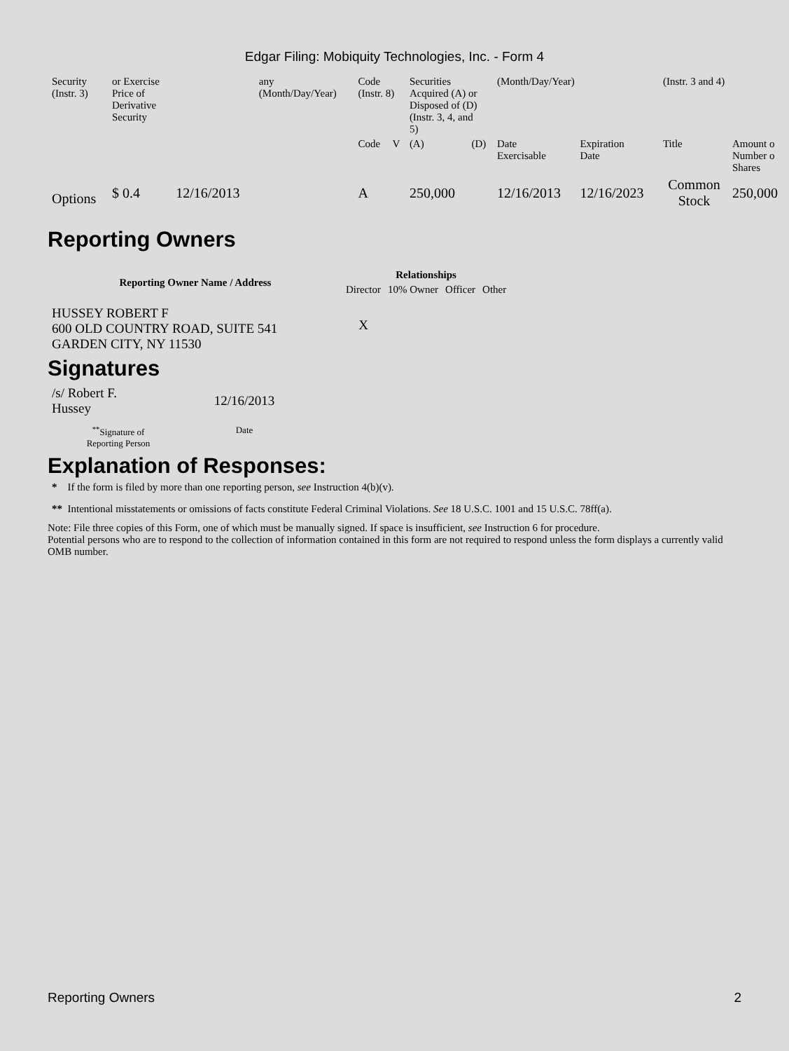Edgar Filing: Mobiquity Technologies, Inc. - Form 4
| Security (Instr. 3) | or Exercise Price of Derivative Security | | any (Month/Day/Year) | Code (Instr. 8) | | Securities Acquired (A) or Disposed of (D) (Instr. 3, 4, and 5) | | (Month/Day/Year) | | (Instr. 3 and 4) | |
| | | | | Code | V | (A) | (D) | Date Exercisable | Expiration Date | Title | Amount o Number o Shares |
| Options | $ 0.4 | 12/16/2013 | | A | | 250,000 | | 12/16/2013 | 12/16/2023 | Common Stock | 250,000 |
Reporting Owners
| Reporting Owner Name / Address | Relationships | | | |
| --- | --- | --- | --- | --- |
| | Director | 10% Owner | Officer | Other |
| HUSSEY ROBERT F 600 OLD COUNTRY ROAD, SUITE 541 GARDEN CITY, NY 11530 | X | | | |
Signatures
| /s/ Robert F. Hussey | 12/16/2013 |
| <sup>**</sup> Signature of Reporting Person | Date |
Explanation of Responses:
* If the form is filed by more than one reporting person, see Instruction 4(b)(v).
** Intentional misstatements or omissions of facts constitute Federal Criminal Violations. See 18 U.S.C. 1001 and 15 U.S.C. 78ff(a).
Note: File three copies of this Form, one of which must be manually signed. If space is insufficient, see Instruction 6 for procedure.
Potential persons who are to respond to the collection of information contained in this form are not required to respond unless the form displays a currently valid OMB number.
Reporting Owners 2